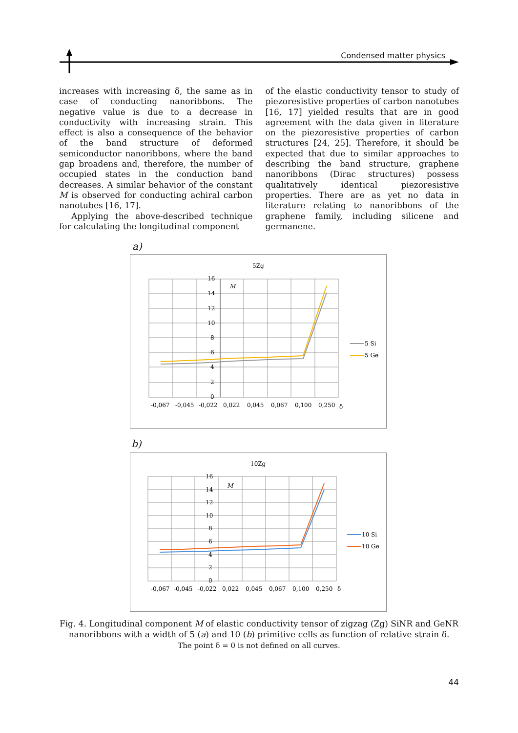Condensed matter physics
increases with increasing δ, the same as in case of conducting nanoribbons. The negative value is due to a decrease in conductivity with increasing strain. This effect is also a consequence of the behavior of the band structure of deformed semiconductor nanoribbons, where the band gap broadens and, therefore, the number of occupied states in the conduction band decreases. A similar behavior of the constant M is observed for conducting achiral carbon nanotubes [16, 17].
Applying the above-described technique for calculating the longitudinal component
of the elastic conductivity tensor to study of piezoresistive properties of carbon nanotubes [16, 17] yielded results that are in good agreement with the data given in literature on the piezoresistive properties of carbon structures [24, 25]. Therefore, it should be expected that due to similar approaches to describing the band structure, graphene nanoribbons (Dirac structures) possess qualitatively identical piezoresistive properties. There are as yet no data in literature relating to nanoribbons of the graphene family, including silicene and germanene.
a)
5Zg
16
14
12
10
8
6
4
2
0
M
-0,067
-0,045
-0,022
0,022
0,045
0,067
0,100
0,250
δ
5 Si
5 Ge
b)
10Zg
16
14
12
10
8
6
4
2
0
M
-0,067
-0,045
-0,022
0,022
0,045
0,067
0,100
0,250
δ
10 Si
10 Ge
Fig. 4. Longitudinal component M of elastic conductivity tensor of zigzag (Zg) SiNR and GeNR nanoribbons with a width of 5 (a) and 10 (b) primitive cells as function of relative strain δ.
The point δ = 0 is not defined on all curves.
44